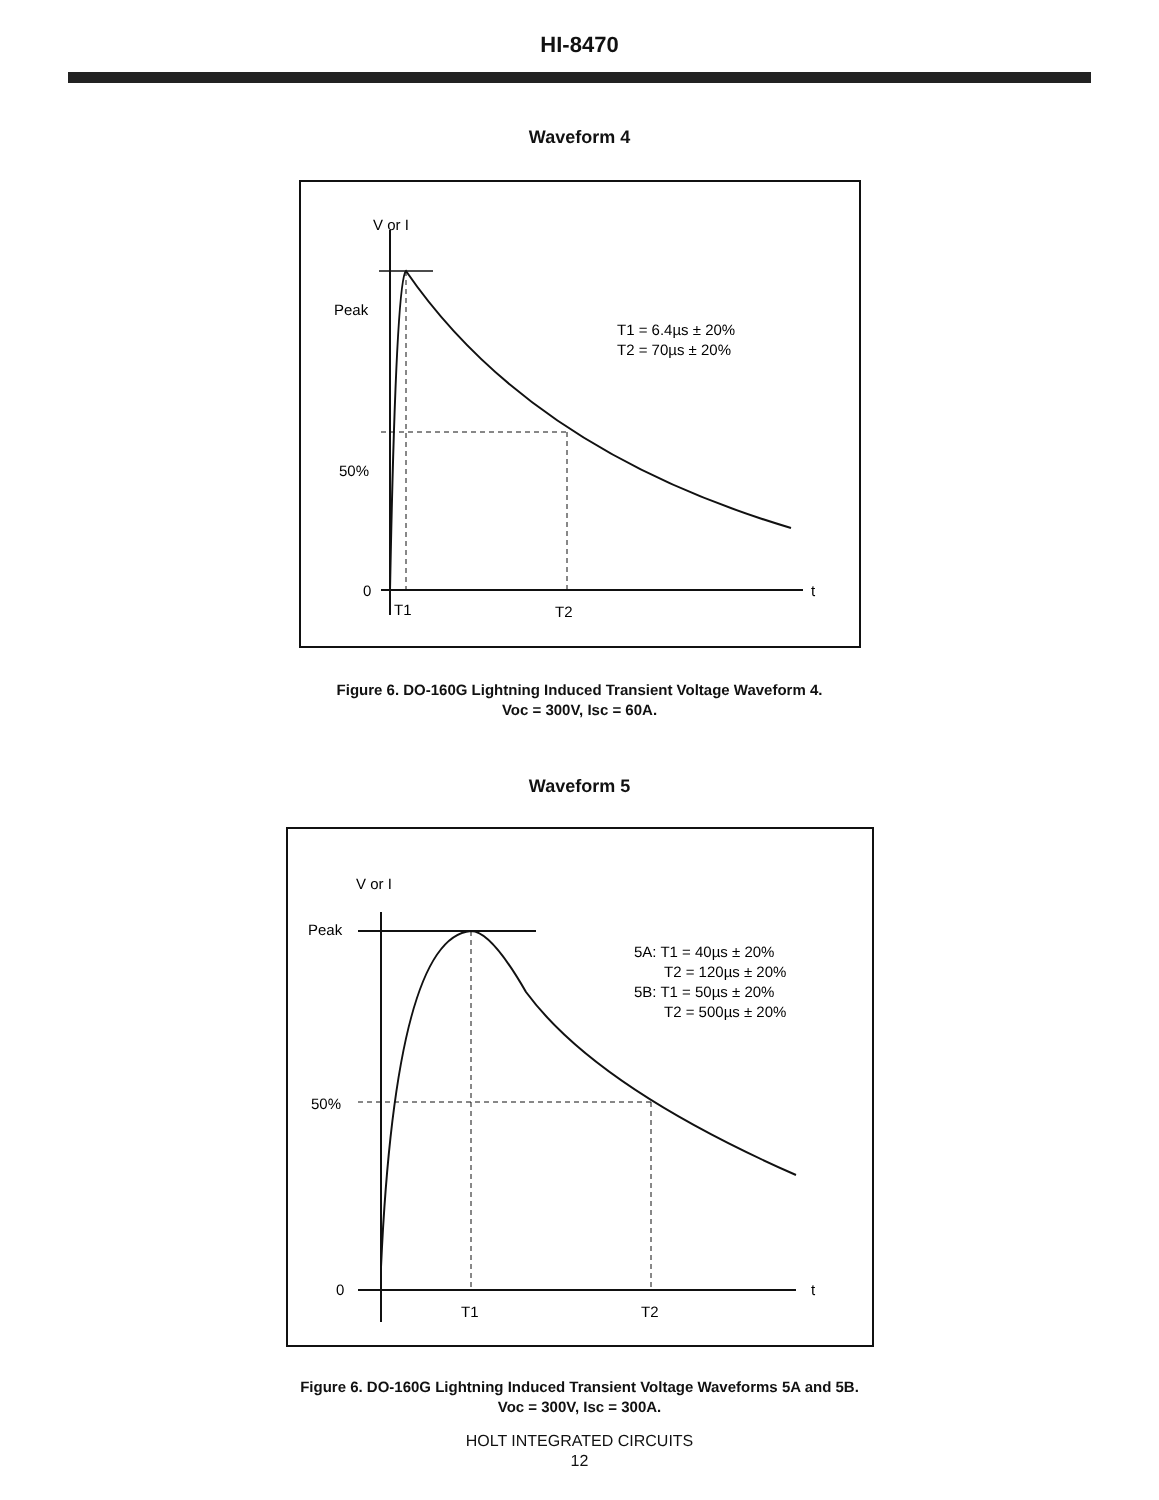HI-8470
Waveform 4
V or I
Peak
50%
0
t
T1
T2
T1 = 6.4µs ± 20%
T2 = 70µs ± 20%
Figure 6. DO-160G Lightning Induced Transient Voltage Waveform 4.
Voc = 300V, Isc = 60A.
Waveform 5
V or I
Peak
50%
0
t
T1
T2
5A: T1 = 40µs ± 20%
T2 = 120µs ± 20%
5B: T1 = 50µs ± 20%
T2 = 500µs ± 20%
Figure 6. DO-160G Lightning Induced Transient Voltage Waveforms 5A and 5B.
Voc = 300V, Isc = 300A.
HOLT INTEGRATED CIRCUITS
12